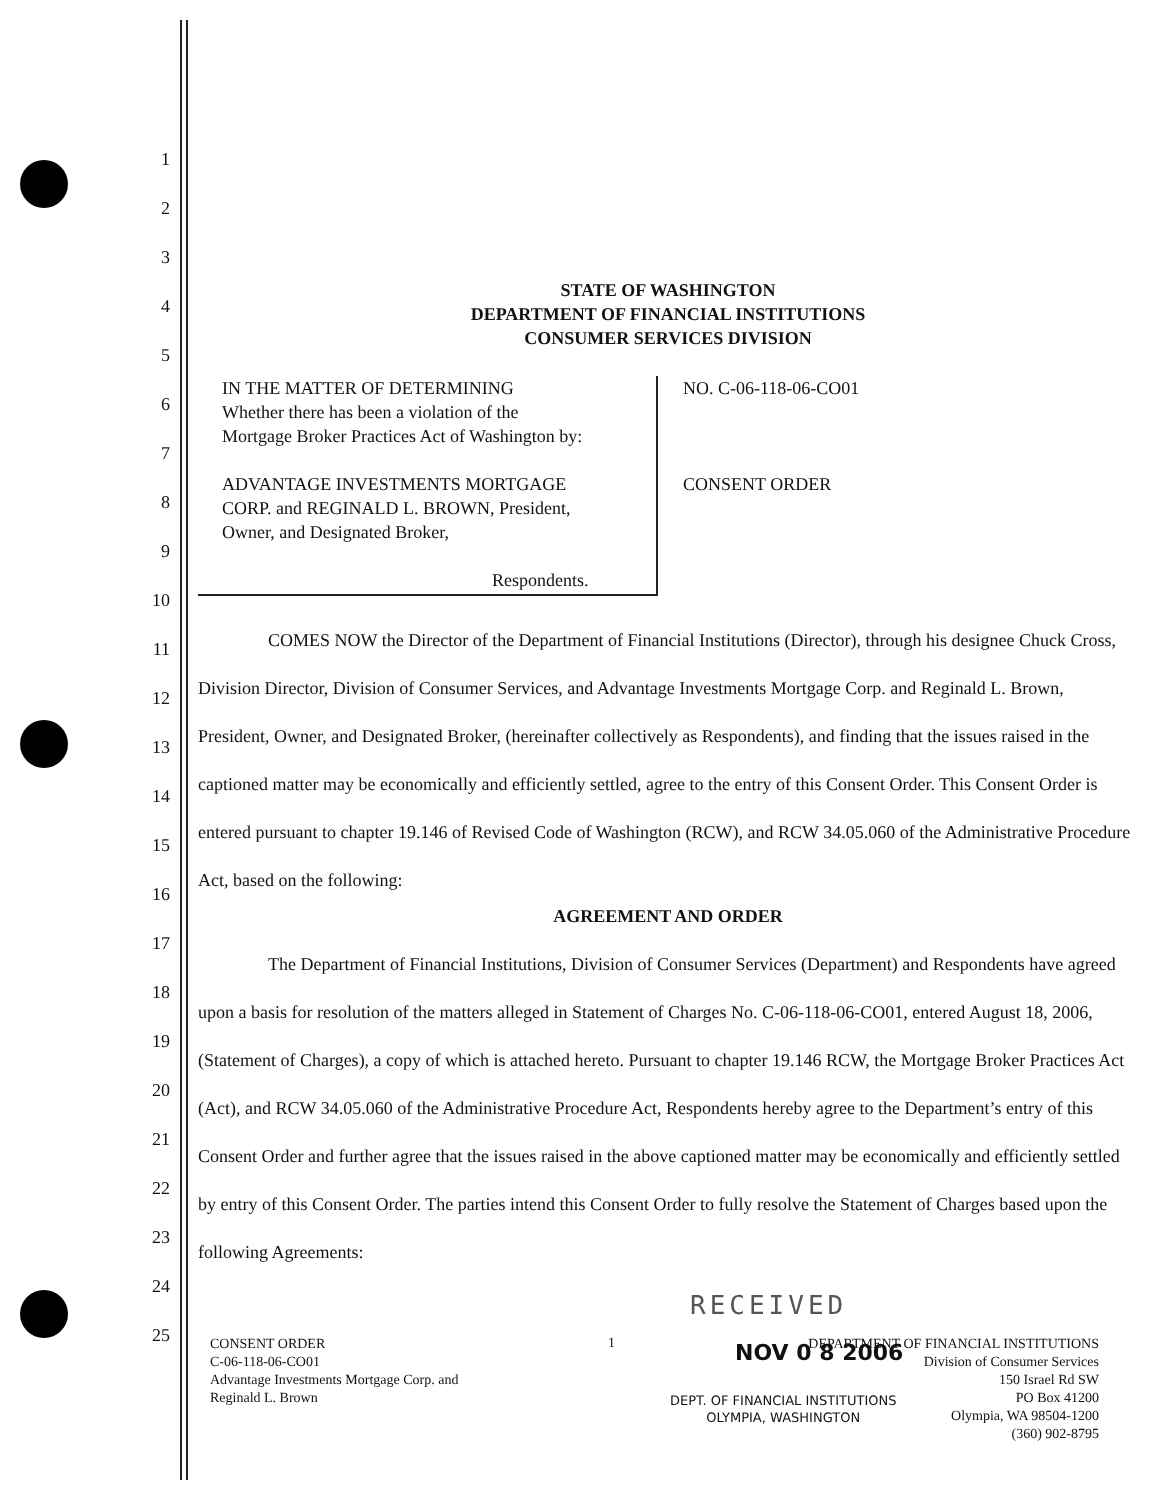1
2
3
4
5
6
7
8
9
10
11
12
13
14
15
16
17
18
19
20
21
22
23
24
25
STATE OF WASHINGTON
DEPARTMENT OF FINANCIAL INSTITUTIONS
CONSUMER SERVICES DIVISION
IN THE MATTER OF DETERMINING
Whether there has been a violation of the
Mortgage Broker Practices Act of Washington by:
ADVANTAGE INVESTMENTS MORTGAGE
CORP. and REGINALD L. BROWN, President,
Owner, and Designated Broker,
Respondents.
NO. C-06-118-06-CO01
CONSENT ORDER
COMES NOW the Director of the Department of Financial Institutions (Director), through his designee Chuck Cross, Division Director, Division of Consumer Services, and Advantage Investments Mortgage Corp. and Reginald L. Brown, President, Owner, and Designated Broker, (hereinafter collectively as Respondents), and finding that the issues raised in the captioned matter may be economically and efficiently settled, agree to the entry of this Consent Order. This Consent Order is entered pursuant to chapter 19.146 of Revised Code of Washington (RCW), and RCW 34.05.060 of the Administrative Procedure Act, based on the following:
AGREEMENT AND ORDER
The Department of Financial Institutions, Division of Consumer Services (Department) and Respondents have agreed upon a basis for resolution of the matters alleged in Statement of Charges No. C-06-118-06-CO01, entered August 18, 2006, (Statement of Charges), a copy of which is attached hereto. Pursuant to chapter 19.146 RCW, the Mortgage Broker Practices Act (Act), and RCW 34.05.060 of the Administrative Procedure Act, Respondents hereby agree to the Department’s entry of this Consent Order and further agree that the issues raised in the above captioned matter may be economically and efficiently settled by entry of this Consent Order. The parties intend this Consent Order to fully resolve the Statement of Charges based upon the following Agreements:
RECEIVED
CONSENT ORDER
C-06-118-06-CO01
Advantage Investments Mortgage Corp. and
Reginald L. Brown
1 NOV 0 8 2006
DEPT. OF FINANCIAL INSTITUTIONS
OLYMPIA, WASHINGTON
DEPARTMENT OF FINANCIAL INSTITUTIONS
Division of Consumer Services
150 Israel Rd SW
PO Box 41200
Olympia, WA 98504-1200
(360) 902-8795